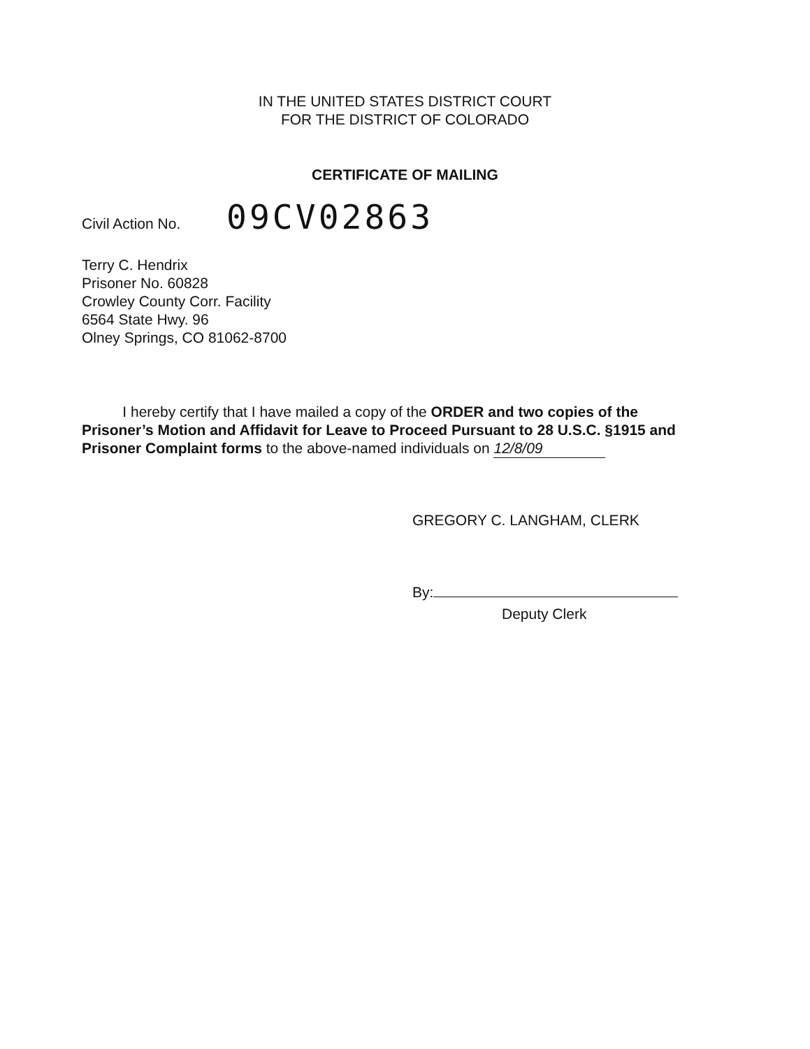IN THE UNITED STATES DISTRICT COURT
FOR THE DISTRICT OF COLORADO
CERTIFICATE OF MAILING
Civil Action No. 09CV02863
Terry C. Hendrix
Prisoner No. 60828
Crowley County Corr. Facility
6564 State Hwy. 96
Olney Springs, CO 81062-8700
I hereby certify that I have mailed a copy of the ORDER and two copies of the Prisoner’s Motion and Affidavit for Leave to Proceed Pursuant to 28 U.S.C. §1915 and Prisoner Complaint forms to the above-named individuals on 12/8/09
GREGORY C. LANGHAM, CLERK
By:
Deputy Clerk